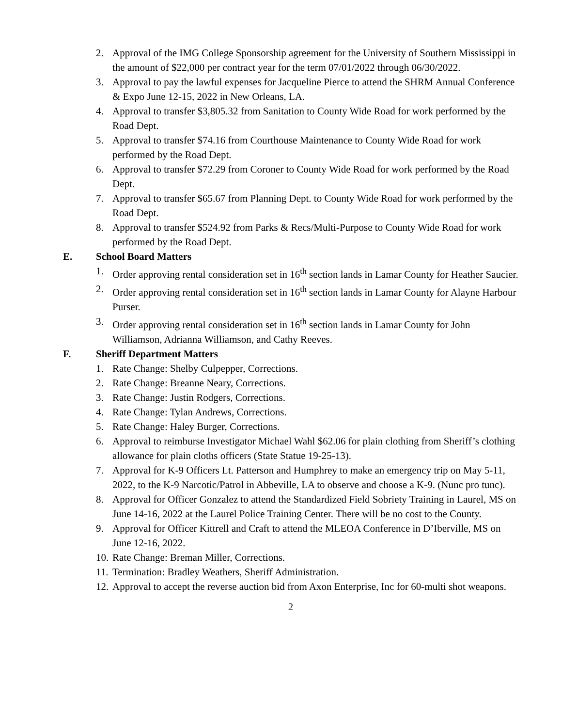2. Approval of the IMG College Sponsorship agreement for the University of Southern Mississippi in the amount of $22,000 per contract year for the term 07/01/2022 through 06/30/2022.
3. Approval to pay the lawful expenses for Jacqueline Pierce to attend the SHRM Annual Conference & Expo June 12-15, 2022 in New Orleans, LA.
4. Approval to transfer $3,805.32 from Sanitation to County Wide Road for work performed by the Road Dept.
5. Approval to transfer $74.16 from Courthouse Maintenance to County Wide Road for work performed by the Road Dept.
6. Approval to transfer $72.29 from Coroner to County Wide Road for work performed by the Road Dept.
7. Approval to transfer $65.67 from Planning Dept. to County Wide Road for work performed by the Road Dept.
8. Approval to transfer $524.92 from Parks & Recs/Multi-Purpose to County Wide Road for work performed by the Road Dept.
E. School Board Matters
1. Order approving rental consideration set in 16<sup>th</sup> section lands in Lamar County for Heather Saucier.
2. Order approving rental consideration set in 16<sup>th</sup> section lands in Lamar County for Alayne Harbour Purser.
3. Order approving rental consideration set in 16<sup>th</sup> section lands in Lamar County for John Williamson, Adrianna Williamson, and Cathy Reeves.
F. Sheriff Department Matters
1. Rate Change: Shelby Culpepper, Corrections.
2. Rate Change: Breanne Neary, Corrections.
3. Rate Change: Justin Rodgers, Corrections.
4. Rate Change: Tylan Andrews, Corrections.
5. Rate Change: Haley Burger, Corrections.
6. Approval to reimburse Investigator Michael Wahl $62.06 for plain clothing from Sheriff’s clothing allowance for plain cloths officers (State Statue 19-25-13).
7. Approval for K-9 Officers Lt. Patterson and Humphrey to make an emergency trip on May 5-11, 2022, to the K-9 Narcotic/Patrol in Abbeville, LA to observe and choose a K-9. (Nunc pro tunc).
8. Approval for Officer Gonzalez to attend the Standardized Field Sobriety Training in Laurel, MS on June 14-16, 2022 at the Laurel Police Training Center. There will be no cost to the County.
9. Approval for Officer Kittrell and Craft to attend the MLEOA Conference in D’Iberville, MS on June 12-16, 2022.
10. Rate Change: Breman Miller, Corrections.
11. Termination: Bradley Weathers, Sheriff Administration.
12. Approval to accept the reverse auction bid from Axon Enterprise, Inc for 60-multi shot weapons.
2